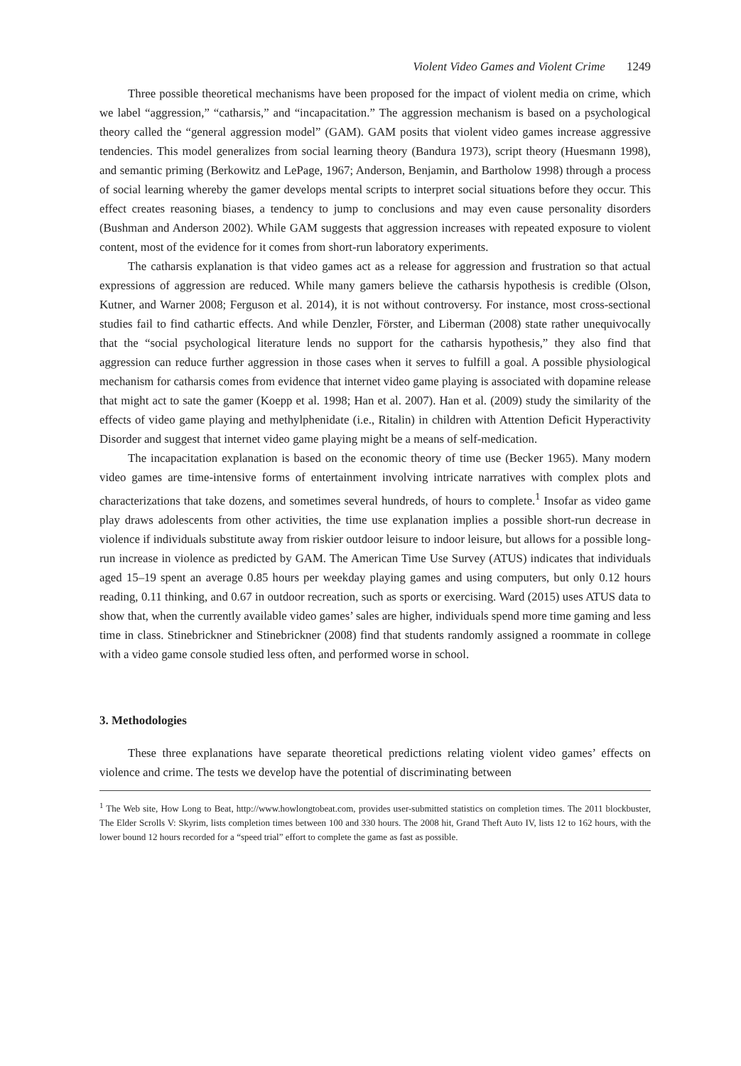Violent Video Games and Violent Crime 1249
Three possible theoretical mechanisms have been proposed for the impact of violent media on crime, which we label “aggression,” “catharsis,” and “incapacitation.” The aggression mechanism is based on a psychological theory called the “general aggression model” (GAM). GAM posits that violent video games increase aggressive tendencies. This model generalizes from social learning theory (Bandura 1973), script theory (Huesmann 1998), and semantic priming (Berkowitz and LePage, 1967; Anderson, Benjamin, and Bartholow 1998) through a process of social learning whereby the gamer develops mental scripts to interpret social situations before they occur. This effect creates reasoning biases, a tendency to jump to conclusions and may even cause personality disorders (Bushman and Anderson 2002). While GAM suggests that aggression increases with repeated exposure to violent content, most of the evidence for it comes from short-run laboratory experiments.
The catharsis explanation is that video games act as a release for aggression and frustration so that actual expressions of aggression are reduced. While many gamers believe the catharsis hypothesis is credible (Olson, Kutner, and Warner 2008; Ferguson et al. 2014), it is not without controversy. For instance, most cross-sectional studies fail to find cathartic effects. And while Denzler, Förster, and Liberman (2008) state rather unequivocally that the “social psychological literature lends no support for the catharsis hypothesis,” they also find that aggression can reduce further aggression in those cases when it serves to fulfill a goal. A possible physiological mechanism for catharsis comes from evidence that internet video game playing is associated with dopamine release that might act to sate the gamer (Koepp et al. 1998; Han et al. 2007). Han et al. (2009) study the similarity of the effects of video game playing and methylphenidate (i.e., Ritalin) in children with Attention Deficit Hyperactivity Disorder and suggest that internet video game playing might be a means of self-medication.
The incapacitation explanation is based on the economic theory of time use (Becker 1965). Many modern video games are time-intensive forms of entertainment involving intricate narratives with complex plots and characterizations that take dozens, and sometimes several hundreds, of hours to complete.<sup>1</sup> Insofar as video game play draws adolescents from other activities, the time use explanation implies a possible short-run decrease in violence if individuals substitute away from riskier outdoor leisure to indoor leisure, but allows for a possible long-run increase in violence as predicted by GAM. The American Time Use Survey (ATUS) indicates that individuals aged 15–19 spent an average 0.85 hours per weekday playing games and using computers, but only 0.12 hours reading, 0.11 thinking, and 0.67 in outdoor recreation, such as sports or exercising. Ward (2015) uses ATUS data to show that, when the currently available video games’ sales are higher, individuals spend more time gaming and less time in class. Stinebrickner and Stinebrickner (2008) find that students randomly assigned a roommate in college with a video game console studied less often, and performed worse in school.
3. Methodologies
These three explanations have separate theoretical predictions relating violent video games’ effects on violence and crime. The tests we develop have the potential of discriminating between
<sup>1</sup> The Web site, How Long to Beat, http://www.howlongtobeat.com, provides user-submitted statistics on completion times. The 2011 blockbuster, The Elder Scrolls V: Skyrim, lists completion times between 100 and 330 hours. The 2008 hit, Grand Theft Auto IV, lists 12 to 162 hours, with the lower bound 12 hours recorded for a “speed trial” effort to complete the game as fast as possible.